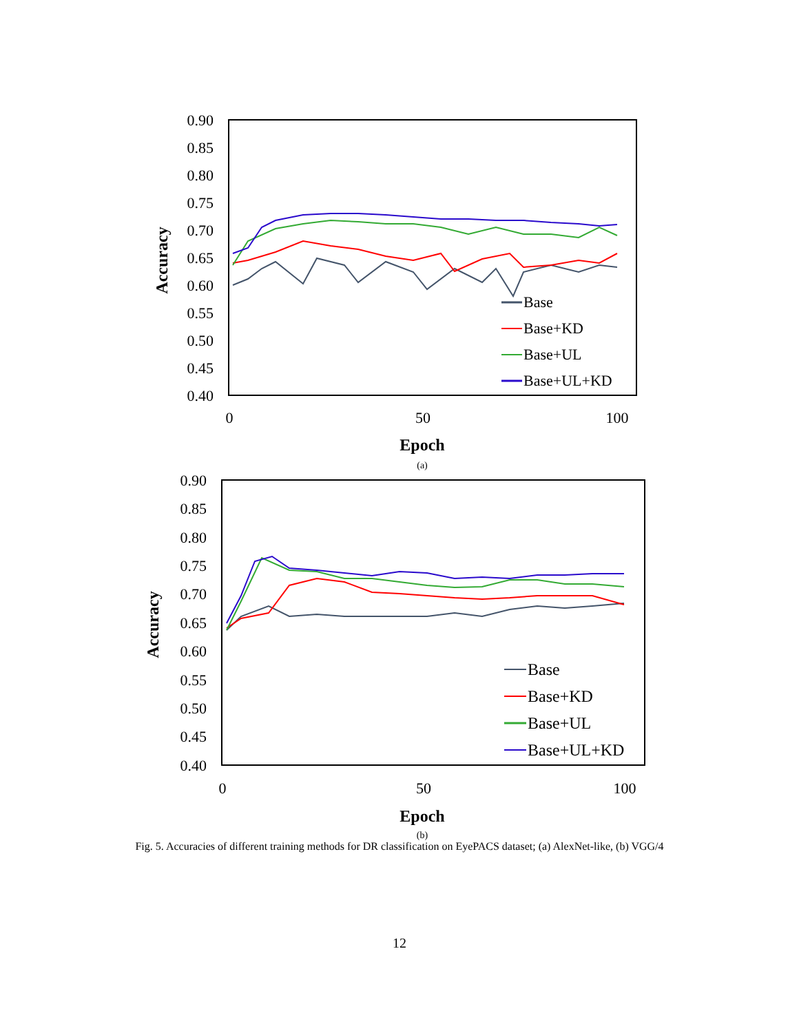0.90
0.85
0.80
0.75
0.70
0.65
0.60
0.55
0.50
0.45
0.40
0
50
100
Epoch
Accuracy
Base
Base+KD
Base+UL
Base+UL+KD
(a)
0.90
0.85
0.80
0.75
0.70
0.65
0.60
0.55
0.50
0.45
0.40
0
50
100
Epoch
Accuracy
Base
Base+KD
Base+UL
Base+UL+KD
(b)
Fig. 5. Accuracies of different training methods for DR classification on EyePACS dataset; (a) AlexNet-like, (b) VGG/4
12